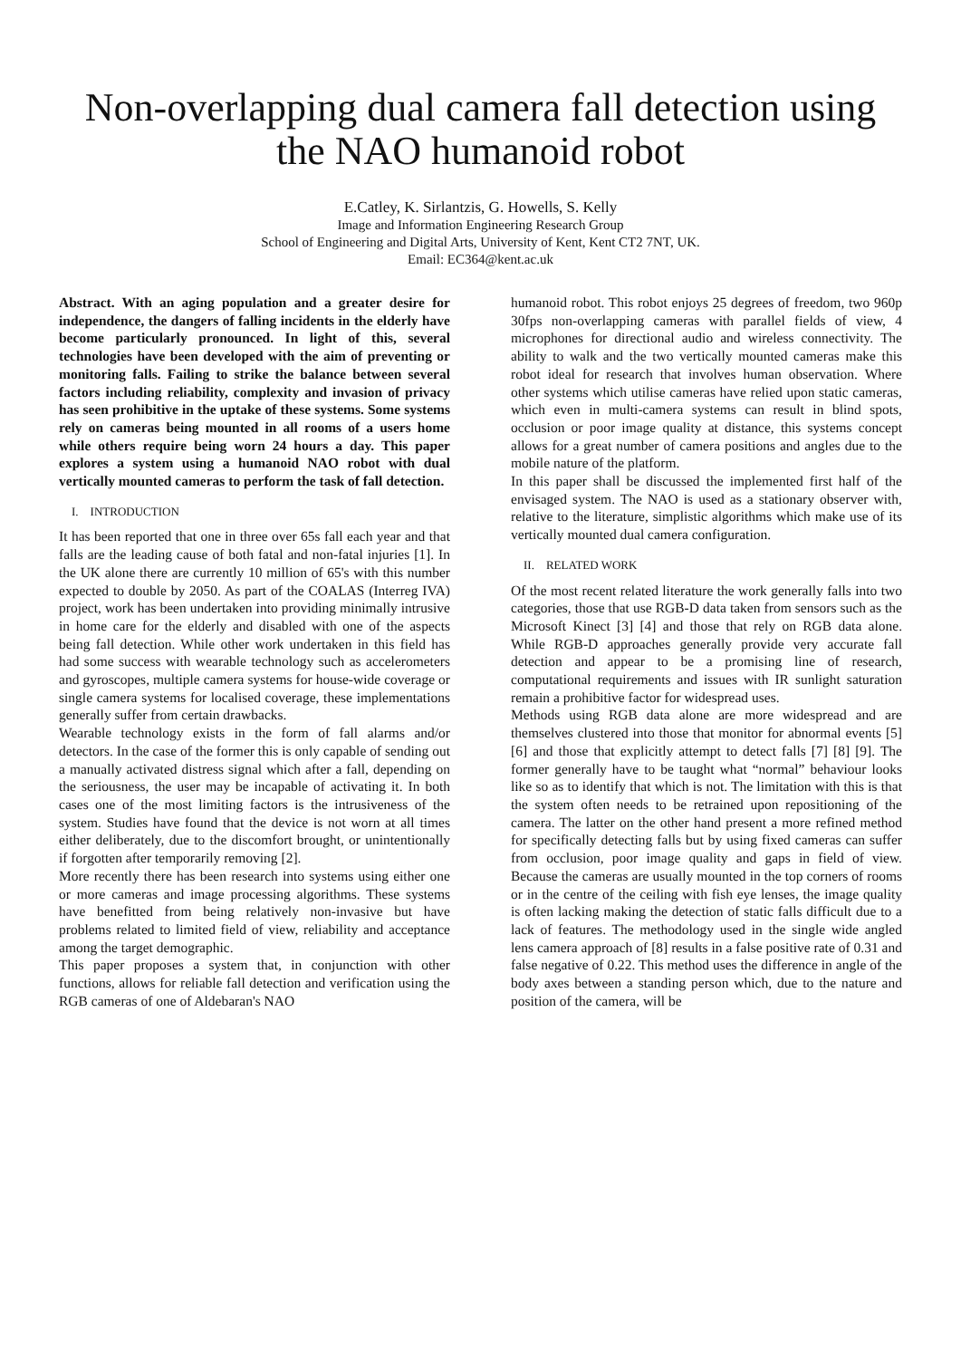Non-overlapping dual camera fall detection using the NAO humanoid robot
E.Catley, K. Sirlantzis, G. Howells, S. Kelly
Image and Information Engineering Research Group
School of Engineering and Digital Arts, University of Kent, Kent CT2 7NT, UK.
Email: EC364@kent.ac.uk
Abstract. With an aging population and a greater desire for independence, the dangers of falling incidents in the elderly have become particularly pronounced. In light of this, several technologies have been developed with the aim of preventing or monitoring falls. Failing to strike the balance between several factors including reliability, complexity and invasion of privacy has seen prohibitive in the uptake of these systems. Some systems rely on cameras being mounted in all rooms of a users home while others require being worn 24 hours a day. This paper explores a system using a humanoid NAO robot with dual vertically mounted cameras to perform the task of fall detection.
I. INTRODUCTION
It has been reported that one in three over 65s fall each year and that falls are the leading cause of both fatal and non-fatal injuries [1]. In the UK alone there are currently 10 million of 65's with this number expected to double by 2050. As part of the COALAS (Interreg IVA) project, work has been undertaken into providing minimally intrusive in home care for the elderly and disabled with one of the aspects being fall detection. While other work undertaken in this field has had some success with wearable technology such as accelerometers and gyroscopes, multiple camera systems for house-wide coverage or single camera systems for localised coverage, these implementations generally suffer from certain drawbacks.
Wearable technology exists in the form of fall alarms and/or detectors. In the case of the former this is only capable of sending out a manually activated distress signal which after a fall, depending on the seriousness, the user may be incapable of activating it. In both cases one of the most limiting factors is the intrusiveness of the system. Studies have found that the device is not worn at all times either deliberately, due to the discomfort brought, or unintentionally if forgotten after temporarily removing [2].
More recently there has been research into systems using either one or more cameras and image processing algorithms. These systems have benefitted from being relatively non-invasive but have problems related to limited field of view, reliability and acceptance among the target demographic.
This paper proposes a system that, in conjunction with other functions, allows for reliable fall detection and verification using the RGB cameras of one of Aldebaran's NAO
humanoid robot. This robot enjoys 25 degrees of freedom, two 960p 30fps non-overlapping cameras with parallel fields of view, 4 microphones for directional audio and wireless connectivity. The ability to walk and the two vertically mounted cameras make this robot ideal for research that involves human observation. Where other systems which utilise cameras have relied upon static cameras, which even in multi-camera systems can result in blind spots, occlusion or poor image quality at distance, this systems concept allows for a great number of camera positions and angles due to the mobile nature of the platform.
In this paper shall be discussed the implemented first half of the envisaged system. The NAO is used as a stationary observer with, relative to the literature, simplistic algorithms which make use of its vertically mounted dual camera configuration.
II. RELATED WORK
Of the most recent related literature the work generally falls into two categories, those that use RGB-D data taken from sensors such as the Microsoft Kinect [3] [4] and those that rely on RGB data alone. While RGB-D approaches generally provide very accurate fall detection and appear to be a promising line of research, computational requirements and issues with IR sunlight saturation remain a prohibitive factor for widespread uses.
Methods using RGB data alone are more widespread and are themselves clustered into those that monitor for abnormal events [5] [6] and those that explicitly attempt to detect falls [7] [8] [9]. The former generally have to be taught what “normal” behaviour looks like so as to identify that which is not. The limitation with this is that the system often needs to be retrained upon repositioning of the camera. The latter on the other hand present a more refined method for specifically detecting falls but by using fixed cameras can suffer from occlusion, poor image quality and gaps in field of view. Because the cameras are usually mounted in the top corners of rooms or in the centre of the ceiling with fish eye lenses, the image quality is often lacking making the detection of static falls difficult due to a lack of features. The methodology used in the single wide angled lens camera approach of [8] results in a false positive rate of 0.31 and false negative of 0.22. This method uses the difference in angle of the body axes between a standing person which, due to the nature and position of the camera, will be